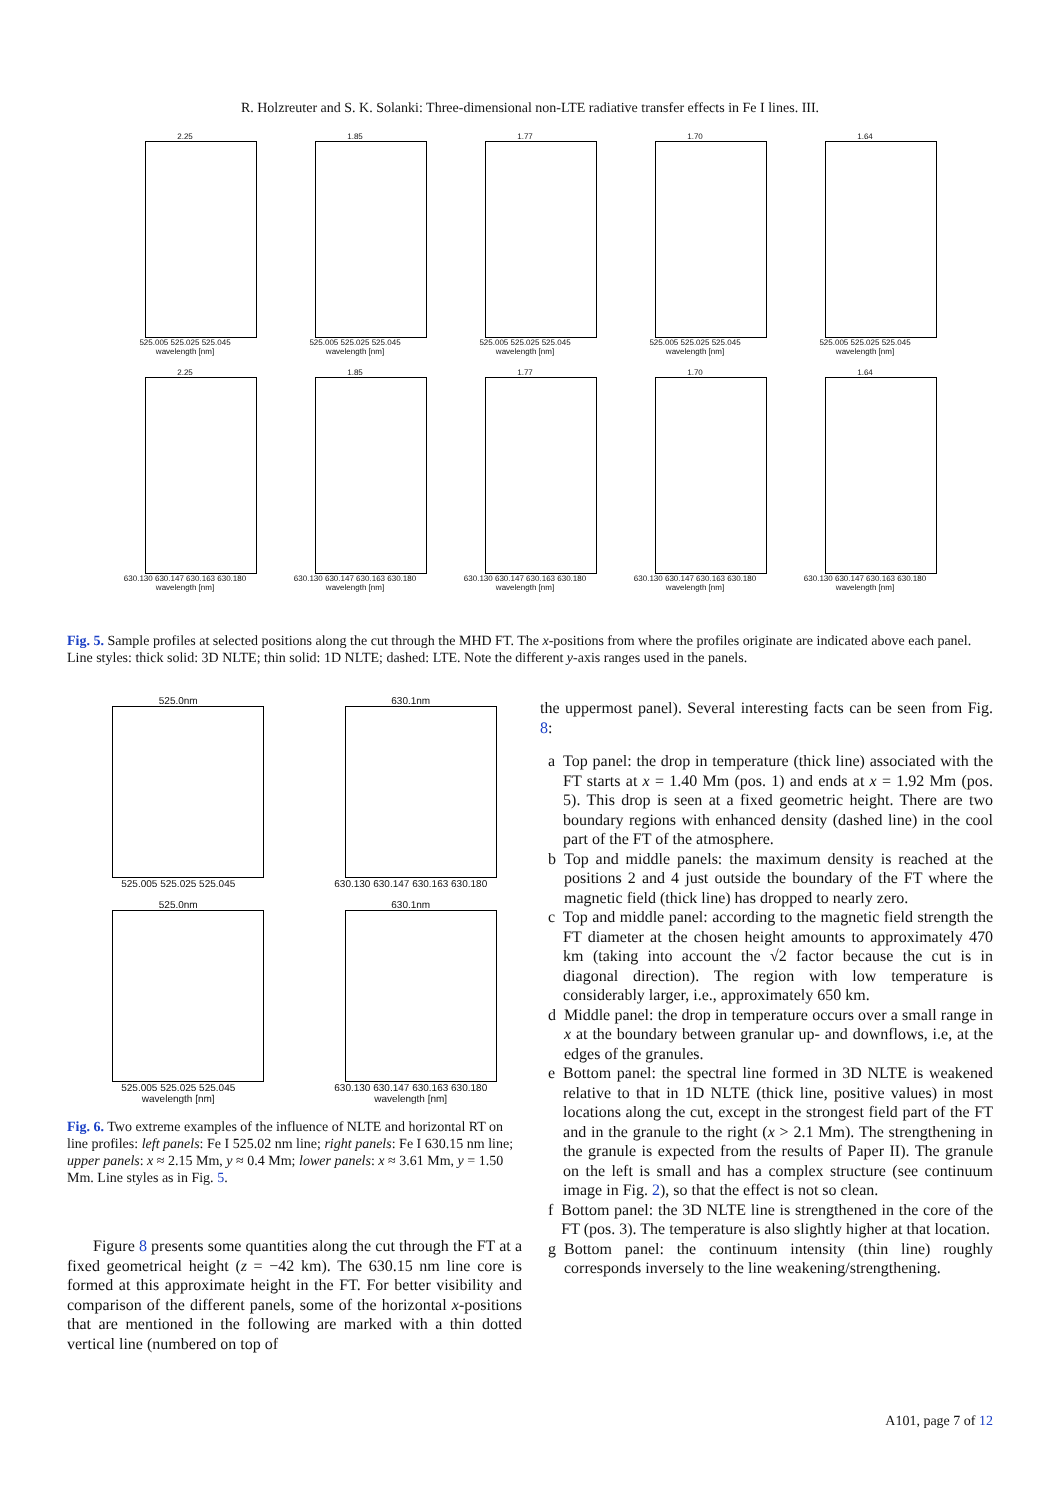R. Holzreuter and S. K. Solanki: Three-dimensional non-LTE radiative transfer effects in Fe I lines. III.
2.25
525.005 525.025 525.045
wavelength [nm]
1.85
525.005 525.025 525.045
wavelength [nm]
1.77
525.005 525.025 525.045
wavelength [nm]
1.70
525.005 525.025 525.045
wavelength [nm]
1.64
525.005 525.025 525.045
wavelength [nm]
2.25
630.130 630.147 630.163 630.180
wavelength [nm]
1.85
630.130 630.147 630.163 630.180
wavelength [nm]
1.77
630.130 630.147 630.163 630.180
wavelength [nm]
1.70
630.130 630.147 630.163 630.180
wavelength [nm]
1.64
630.130 630.147 630.163 630.180
wavelength [nm]
Fig. 5. Sample profiles at selected positions along the cut through the MHD FT. The x-positions from where the profiles originate are indicated above each panel. Line styles: thick solid: 3D NLTE; thin solid: 1D NLTE; dashed: LTE. Note the different y-axis ranges used in the panels.
525.0nm
525.005 525.025 525.045
630.1nm
630.130 630.147 630.163 630.180
525.0nm
525.005 525.025 525.045
wavelength [nm]
630.1nm
630.130 630.147 630.163 630.180
wavelength [nm]
Fig. 6. Two extreme examples of the influence of NLTE and horizontal RT on line profiles: left panels: Fe I 525.02 nm line; right panels: Fe I 630.15 nm line; upper panels: x ≈ 2.15 Mm, y ≈ 0.4 Mm; lower panels: x ≈ 3.61 Mm, y = 1.50 Mm. Line styles as in Fig. 5.
Figure 8 presents some quantities along the cut through the FT at a fixed geometrical height (z = −42 km). The 630.15 nm line core is formed at this approximate height in the FT. For better visibility and comparison of the different panels, some of the horizontal x-positions that are mentioned in the following are marked with a thin dotted vertical line (numbered on top of
the uppermost panel). Several interesting facts can be seen from Fig. 8:
a Top panel: the drop in temperature (thick line) associated with the FT starts at x = 1.40 Mm (pos. 1) and ends at x = 1.92 Mm (pos. 5). This drop is seen at a fixed geometric height. There are two boundary regions with enhanced density (dashed line) in the cool part of the FT of the atmosphere.
b Top and middle panels: the maximum density is reached at the positions 2 and 4 just outside the boundary of the FT where the magnetic field (thick line) has dropped to nearly zero.
c Top and middle panel: according to the magnetic field strength the FT diameter at the chosen height amounts to approximately 470 km (taking into account the √2 factor because the cut is in diagonal direction). The region with low temperature is considerably larger, i.e., approximately 650 km.
d Middle panel: the drop in temperature occurs over a small range in x at the boundary between granular up- and downflows, i.e, at the edges of the granules.
e Bottom panel: the spectral line formed in 3D NLTE is weakened relative to that in 1D NLTE (thick line, positive values) in most locations along the cut, except in the strongest field part of the FT and in the granule to the right (x > 2.1 Mm). The strengthening in the granule is expected from the results of Paper II). The granule on the left is small and has a complex structure (see continuum image in Fig. 2), so that the effect is not so clean.
f Bottom panel: the 3D NLTE line is strengthened in the core of the FT (pos. 3). The temperature is also slightly higher at that location.
g Bottom panel: the continuum intensity (thin line) roughly corresponds inversely to the line weakening/strengthening.
A101, page 7 of 12